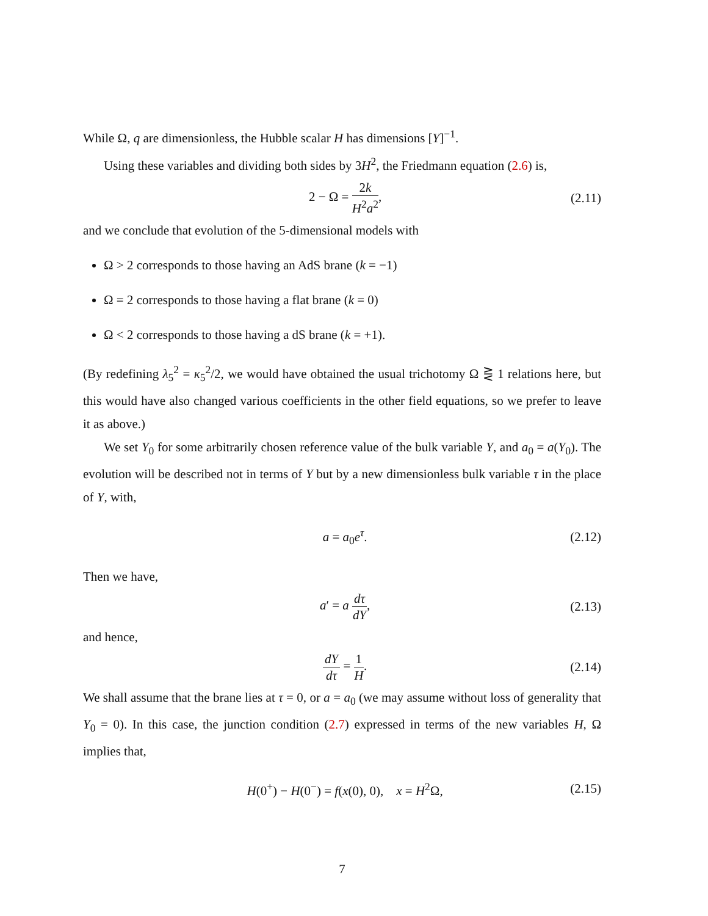While Ω, q are dimensionless, the Hubble scalar H has dimensions [Y]<sup>−1</sup>.
Using these variables and dividing both sides by 3H<sup>2</sup>, the Friedmann equation (2.6) is,
2 − Ω = 2k H<sup>2</sup>a<sup>2</sup>, (2.11)
and we conclude that evolution of the 5-dimensional models with
Ω > 2 corresponds to those having an AdS brane (k = −1)
Ω = 2 corresponds to those having a flat brane (k = 0)
Ω < 2 corresponds to those having a dS brane (k = +1).
(By redefining λ<sub>5</sub><sup>2</sup> = κ<sub>5</sub><sup>2</sup>/2, we would have obtained the usual trichotomy Ω ⋛ 1 relations here, but this would have also changed various coefficients in the other field equations, so we prefer to leave it as above.)
We set Y<sub>0</sub> for some arbitrarily chosen reference value of the bulk variable Y, and a<sub>0</sub> = a(Y<sub>0</sub>). The evolution will be described not in terms of Y but by a new dimensionless bulk variable τ in the place of Y, with,
a = a<sub>0</sub>e<sup>τ</sup>. (2.12)
Then we have,
a′ = a dτ dY, (2.13)
and hence,
dY dτ = 1 H. (2.14)
We shall assume that the brane lies at τ = 0, or a = a<sub>0</sub> (we may assume without loss of generality that Y<sub>0</sub> = 0). In this case, the junction condition (2.7) expressed in terms of the new variables H, Ω implies that,
H(0<sup>+</sup>) − H(0<sup>−</sup>) = f(x(0), 0), x = H<sup>2</sup>Ω,
(2.15)
7